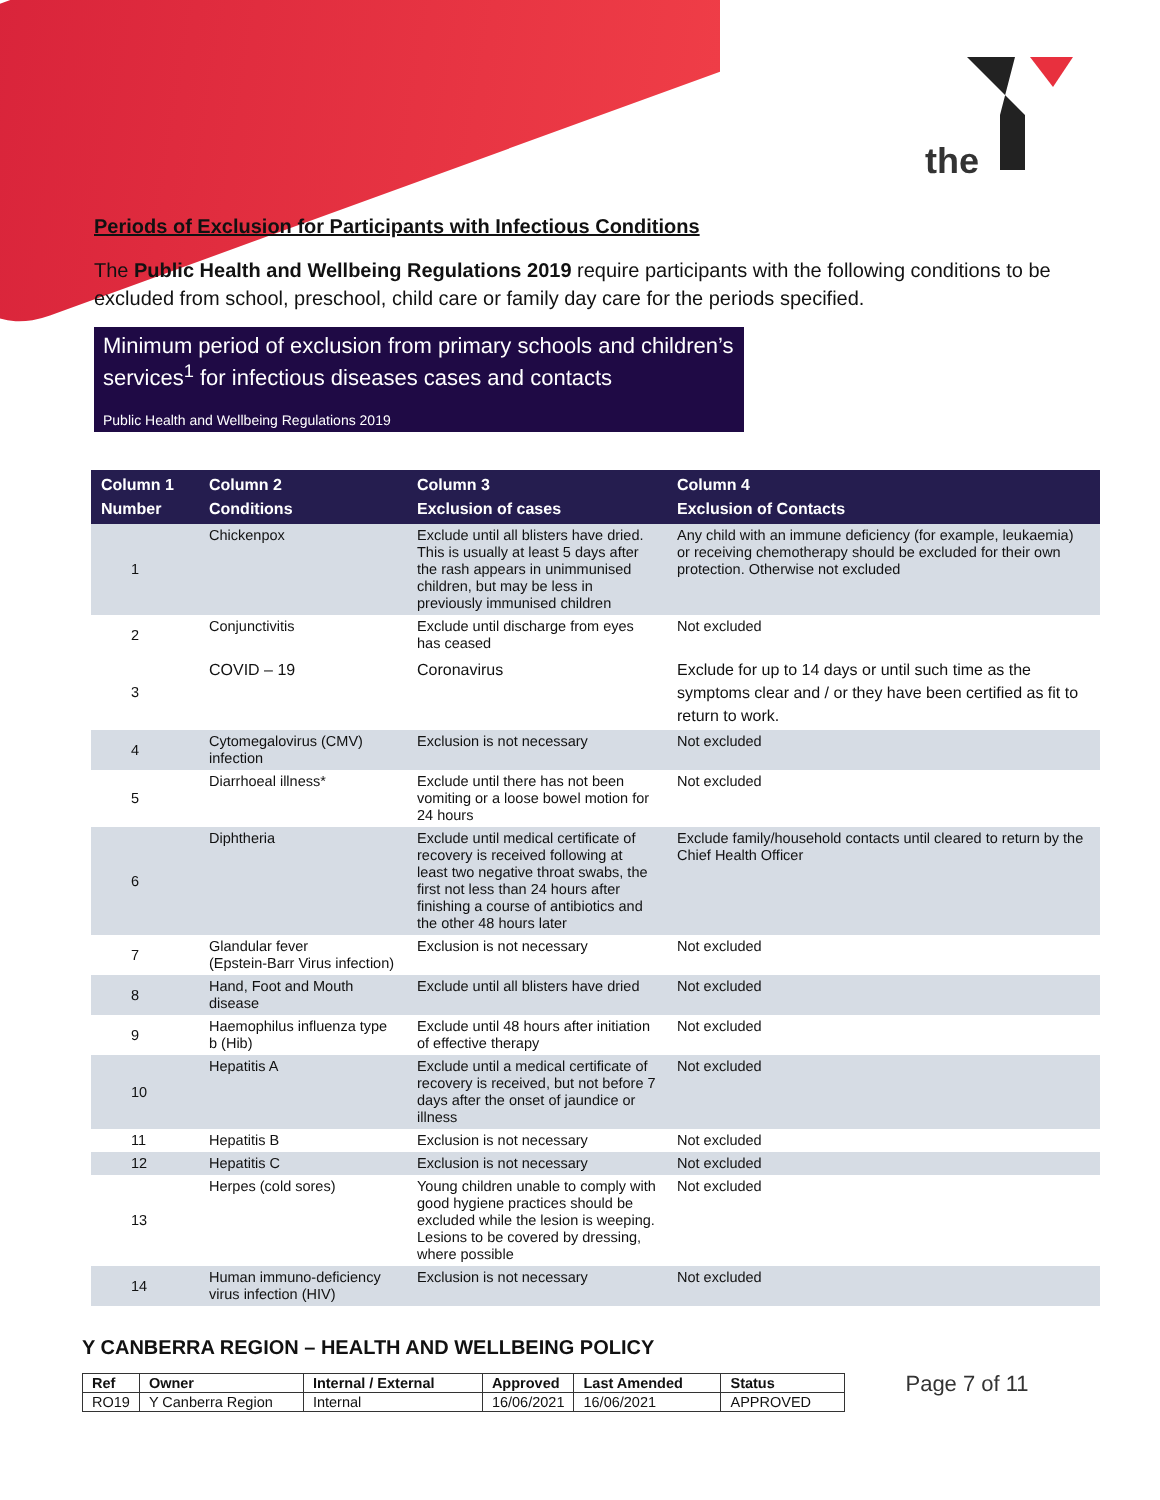the
Periods of Exclusion for Participants with Infectious Conditions
The Public Health and Wellbeing Regulations 2019 require participants with the following conditions to be excluded from school, preschool, child care or family day care for the periods specified.
Minimum period of exclusion from primary schools and children’s services<sup>1</sup> for infectious diseases cases and contacts
Public Health and Wellbeing Regulations 2019
| Column 1 Number | Column 2 Conditions | Column 3 Exclusion of cases | Column 4 Exclusion of Contacts |
| --- | --- | --- | --- |
| 1 | Chickenpox | Exclude until all blisters have dried. This is usually at least 5 days after the rash appears in unimmunised children, but may be less in previously immunised children | Any child with an immune deficiency (for example, leukaemia) or receiving chemotherapy should be excluded for their own protection. Otherwise not excluded |
| 2 | Conjunctivitis | Exclude until discharge from eyes has ceased | Not excluded |
| 3 | COVID – 19 | Coronavirus | Exclude for up to 14 days or until such time as the symptoms clear and / or they have been certified as fit to return to work. |
| 4 | Cytomegalovirus (CMV) infection | Exclusion is not necessary | Not excluded |
| 5 | Diarrhoeal illness* | Exclude until there has not been vomiting or a loose bowel motion for 24 hours | Not excluded |
| 6 | Diphtheria | Exclude until medical certificate of recovery is received following at least two negative throat swabs, the first not less than 24 hours after finishing a course of antibiotics and the other 48 hours later | Exclude family/household contacts until cleared to return by the Chief Health Officer |
| 7 | Glandular fever (Epstein-Barr Virus infection) | Exclusion is not necessary | Not excluded |
| 8 | Hand, Foot and Mouth disease | Exclude until all blisters have dried | Not excluded |
| 9 | Haemophilus influenza type b (Hib) | Exclude until 48 hours after initiation of effective therapy | Not excluded |
| 10 | Hepatitis A | Exclude until a medical certificate of recovery is received, but not before 7 days after the onset of jaundice or illness | Not excluded |
| 11 | Hepatitis B | Exclusion is not necessary | Not excluded |
| 12 | Hepatitis C | Exclusion is not necessary | Not excluded |
| 13 | Herpes (cold sores) | Young children unable to comply with good hygiene practices should be excluded while the lesion is weeping. Lesions to be covered by dressing, where possible | Not excluded |
| 14 | Human immuno-deficiency virus infection (HIV) | Exclusion is not necessary | Not excluded |
Y CANBERRA REGION – HEALTH AND WELLBEING POLICY
| Ref | Owner | Internal / External | Approved | Last Amended | Status |
| --- | --- | --- | --- | --- | --- |
| RO19 | Y Canberra Region | Internal | 16/06/2021 | 16/06/2021 | APPROVED |
Page 7 of 11